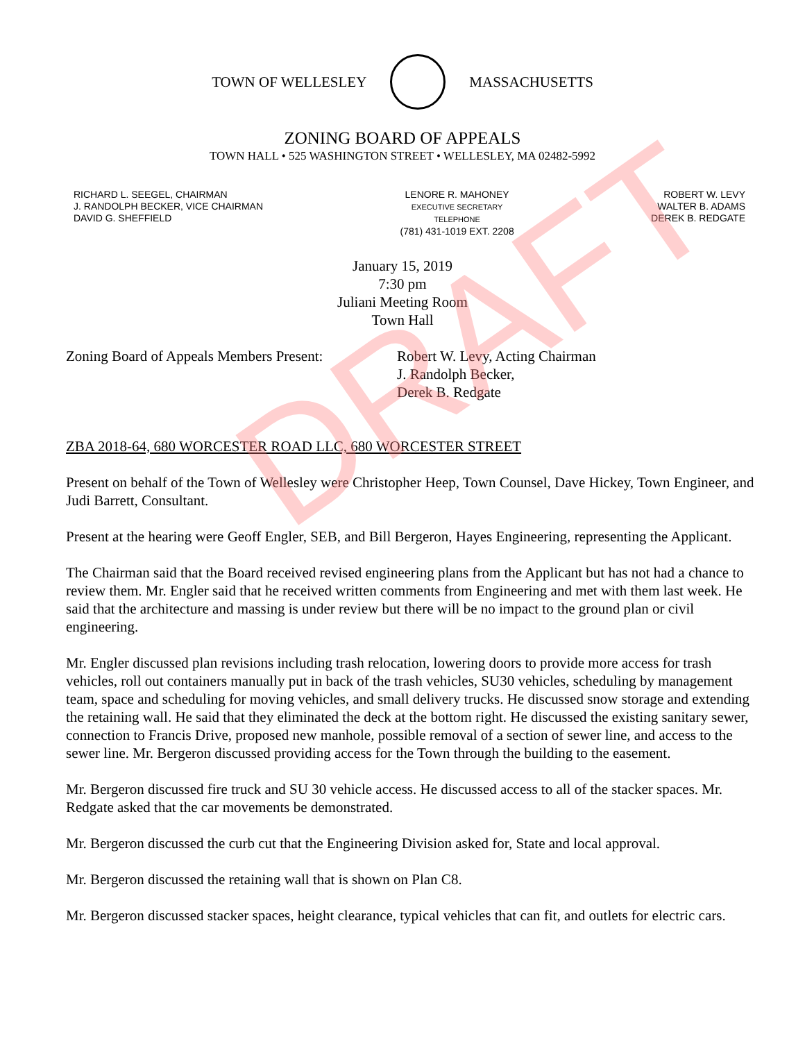TOWN OF WELLESLEY MASSACHUSETTS
ZONING BOARD OF APPEALS
TOWN HALL • 525 WASHINGTON STREET • WELLESLEY, MA 02482-5992
RICHARD L. SEEGEL, CHAIRMAN
J. RANDOLPH BECKER, VICE CHAIRMAN
DAVID G. SHEFFIELD
LENORE R. MAHONEY
EXECUTIVE SECRETARY
TELEPHONE
(781) 431-1019 EXT. 2208
ROBERT W. LEVY
WALTER B. ADAMS
DEREK B. REDGATE
January 15, 2019
7:30 pm
Juliani Meeting Room
Town Hall
Zoning Board of Appeals Members Present:
Robert W. Levy, Acting Chairman
J. Randolph Becker,
Derek B. Redgate
ZBA 2018-64, 680 WORCESTER ROAD LLC, 680 WORCESTER STREET
Present on behalf of the Town of Wellesley were Christopher Heep, Town Counsel, Dave Hickey, Town Engineer, and Judi Barrett, Consultant.
Present at the hearing were Geoff Engler, SEB, and Bill Bergeron, Hayes Engineering, representing the Applicant.
The Chairman said that the Board received revised engineering plans from the Applicant but has not had a chance to review them. Mr. Engler said that he received written comments from Engineering and met with them last week. He said that the architecture and massing is under review but there will be no impact to the ground plan or civil engineering.
Mr. Engler discussed plan revisions including trash relocation, lowering doors to provide more access for trash vehicles, roll out containers manually put in back of the trash vehicles, SU30 vehicles, scheduling by management team, space and scheduling for moving vehicles, and small delivery trucks. He discussed snow storage and extending the retaining wall. He said that they eliminated the deck at the bottom right. He discussed the existing sanitary sewer, connection to Francis Drive, proposed new manhole, possible removal of a section of sewer line, and access to the sewer line. Mr. Bergeron discussed providing access for the Town through the building to the easement.
Mr. Bergeron discussed fire truck and SU 30 vehicle access. He discussed access to all of the stacker spaces. Mr. Redgate asked that the car movements be demonstrated.
Mr. Bergeron discussed the curb cut that the Engineering Division asked for, State and local approval.
Mr. Bergeron discussed the retaining wall that is shown on Plan C8.
Mr. Bergeron discussed stacker spaces, height clearance, typical vehicles that can fit, and outlets for electric cars.
DRAFT